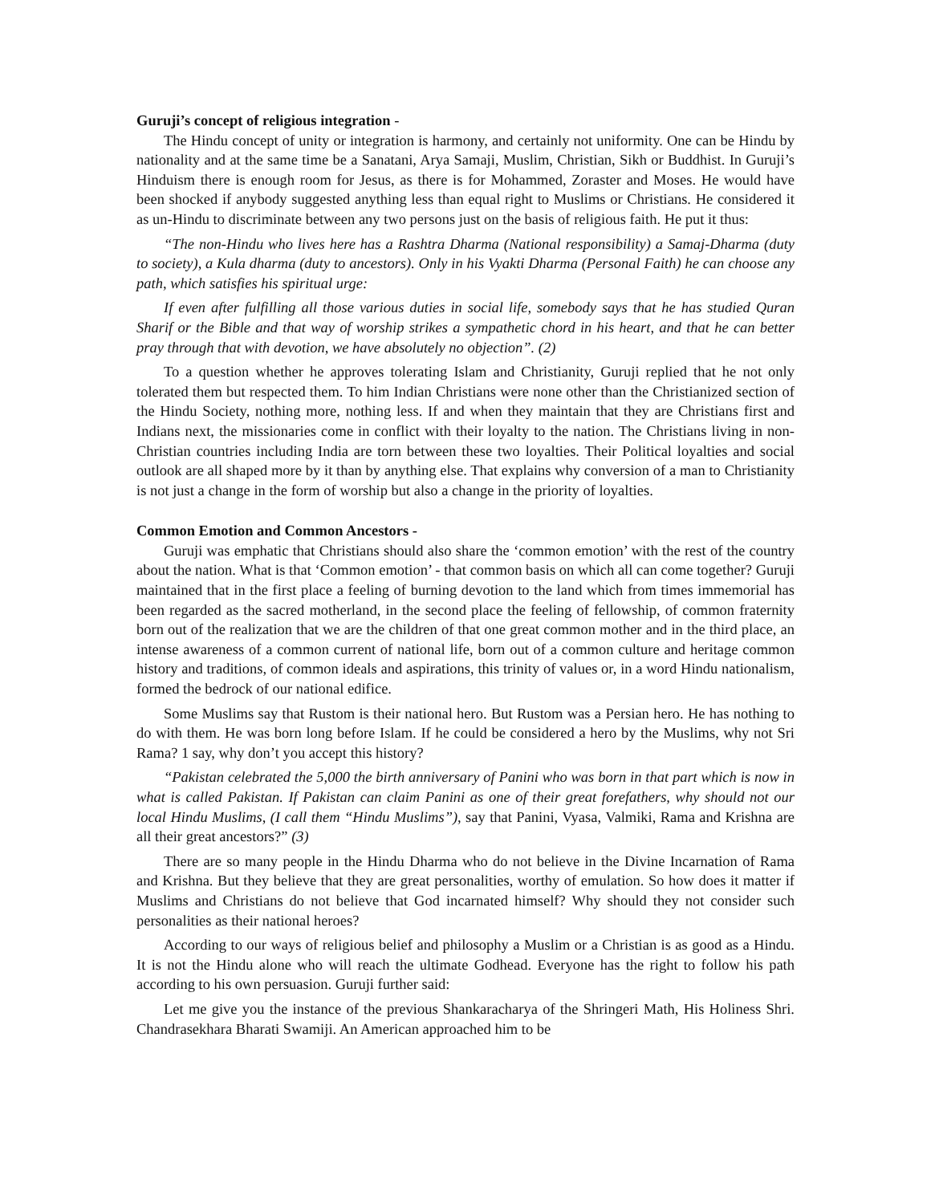Guruji’s concept of religious integration -
The Hindu concept of unity or integration is harmony, and certainly not uniformity. One can be Hindu by nationality and at the same time be a Sanatani, Arya Samaji, Muslim, Christian, Sikh or Buddhist. In Guruji’s Hinduism there is enough room for Jesus, as there is for Mohammed, Zoraster and Moses. He would have been shocked if anybody suggested anything less than equal right to Muslims or Christians. He considered it as un-Hindu to discriminate between any two persons just on the basis of religious faith. He put it thus:
“The non-Hindu who lives here has a Rashtra Dharma (National responsibility) a Samaj-Dharma (duty to society), a Kula dharma (duty to ancestors). Only in his Vyakti Dharma (Personal Faith) he can choose any path, which satisfies his spiritual urge:
If even after fulfilling all those various duties in social life, somebody says that he has studied Quran Sharif or the Bible and that way of worship strikes a sympathetic chord in his heart, and that he can better pray through that with devotion, we have absolutely no objection”. (2)
To a question whether he approves tolerating Islam and Christianity, Guruji replied that he not only tolerated them but respected them. To him Indian Christians were none other than the Christianized section of the Hindu Society, nothing more, nothing less. If and when they maintain that they are Christians first and Indians next, the missionaries come in conflict with their loyalty to the nation. The Christians living in non-Christian countries including India are torn between these two loyalties. Their Political loyalties and social outlook are all shaped more by it than by anything else. That explains why conversion of a man to Christianity is not just a change in the form of worship but also a change in the priority of loyalties.
Common Emotion and Common Ancestors -
Guruji was emphatic that Christians should also share the ‘common emotion’ with the rest of the country about the nation. What is that ‘Common emotion’ - that common basis on which all can come together? Guruji maintained that in the first place a feeling of burning devotion to the land which from times immemorial has been regarded as the sacred motherland, in the second place the feeling of fellowship, of common fraternity born out of the realization that we are the children of that one great common mother and in the third place, an intense awareness of a common current of national life, born out of a common culture and heritage common history and traditions, of common ideals and aspirations, this trinity of values or, in a word Hindu nationalism, formed the bedrock of our national edifice.
Some Muslims say that Rustom is their national hero. But Rustom was a Persian hero. He has nothing to do with them. He was born long before Islam. If he could be considered a hero by the Muslims, why not Sri Rama? 1 say, why don’t you accept this history?
“Pakistan celebrated the 5,000 the birth anniversary of Panini who was born in that part which is now in what is called Pakistan. If Pakistan can claim Panini as one of their great forefathers, why should not our local Hindu Muslims, (I call them “Hindu Muslims”), say that Panini, Vyasa, Valmiki, Rama and Krishna are all their great ancestors?” (3)
There are so many people in the Hindu Dharma who do not believe in the Divine Incarnation of Rama and Krishna. But they believe that they are great personalities, worthy of emulation. So how does it matter if Muslims and Christians do not believe that God incarnated himself? Why should they not consider such personalities as their national heroes?
According to our ways of religious belief and philosophy a Muslim or a Christian is as good as a Hindu. It is not the Hindu alone who will reach the ultimate Godhead. Everyone has the right to follow his path according to his own persuasion. Guruji further said:
Let me give you the instance of the previous Shankaracharya of the Shringeri Math, His Holiness Shri. Chandrasekhara Bharati Swamiji. An American approached him to be